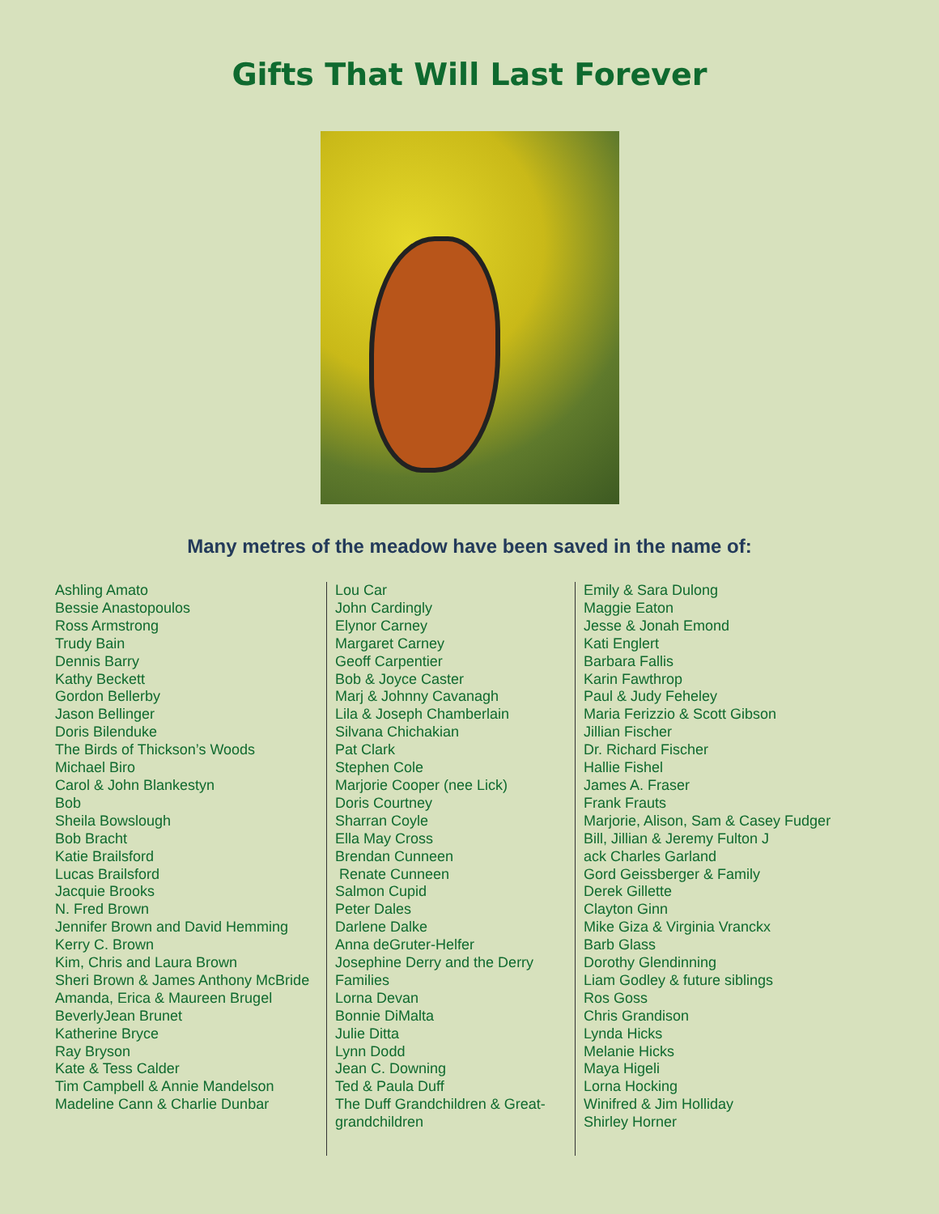Gifts That Will Last Forever
Many metres of the meadow have been saved in the name of:
Ashling Amato
Bessie Anastopoulos
Ross Armstrong
Trudy Bain
Dennis Barry
Kathy Beckett
Gordon Bellerby
Jason Bellinger
Doris Bilenduke
The Birds of Thickson’s Woods
Michael Biro
Carol & John Blankestyn
Bob
Sheila Bowslough
Bob Bracht
Katie Brailsford
Lucas Brailsford
Jacquie Brooks
N. Fred Brown
Jennifer Brown and David Hemming
Kerry C. Brown
Kim, Chris and Laura Brown
Sheri Brown & James Anthony McBride
Amanda, Erica & Maureen Brugel
BeverlyJean Brunet
Katherine Bryce
Ray Bryson
Kate & Tess Calder
Tim Campbell & Annie Mandelson
Madeline Cann & Charlie Dunbar
Lou Car
John Cardingly
Elynor Carney
Margaret Carney
Geoff Carpentier
Bob & Joyce Caster
Marj & Johnny Cavanagh
Lila & Joseph Chamberlain
Silvana Chichakian
Pat Clark
Stephen Cole
Marjorie Cooper (nee Lick)
Doris Courtney
Sharran Coyle
Ella May Cross
Brendan Cunneen
Renate Cunneen
Salmon Cupid
Peter Dales
Darlene Dalke
Anna deGruter-Helfer
Josephine Derry and the Derry Families
Lorna Devan
Bonnie DiMalta
Julie Ditta
Lynn Dodd
Jean C. Downing
Ted & Paula Duff
The Duff Grandchildren & Great-grandchildren
Emily & Sara Dulong
Maggie Eaton
Jesse & Jonah Emond
Kati Englert
Barbara Fallis
Karin Fawthrop
Paul & Judy Feheley
Maria Ferizzio & Scott Gibson
Jillian Fischer
Dr. Richard Fischer
Hallie Fishel
James A. Fraser
Frank Frauts
Marjorie, Alison, Sam & Casey Fudger
Bill, Jillian & Jeremy Fulton J
ack Charles Garland
Gord Geissberger & Family
Derek Gillette
Clayton Ginn
Mike Giza & Virginia Vranckx
Barb Glass
Dorothy Glendinning
Liam Godley & future siblings
Ros Goss
Chris Grandison
Lynda Hicks
Melanie Hicks
Maya Higeli
Lorna Hocking
Winifred & Jim Holliday
Shirley Horner